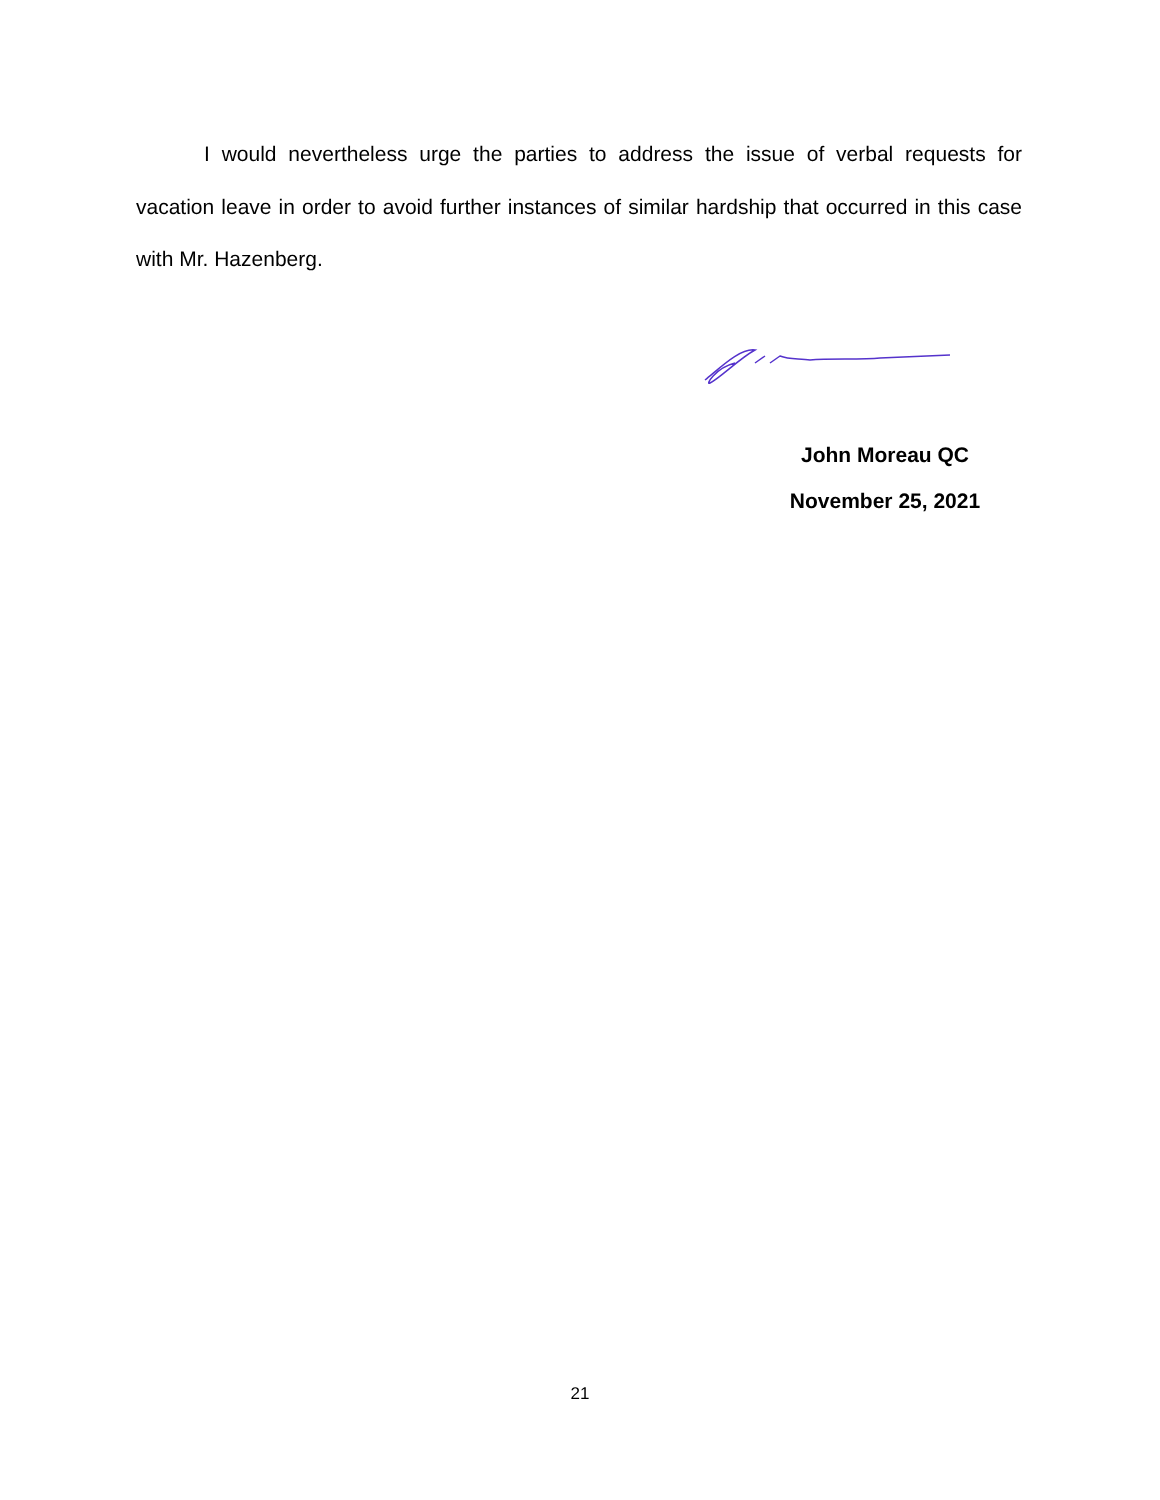I would nevertheless urge the parties to address the issue of verbal requests for vacation leave in order to avoid further instances of similar hardship that occurred in this case with Mr. Hazenberg.
John Moreau QC
November 25, 2021
21